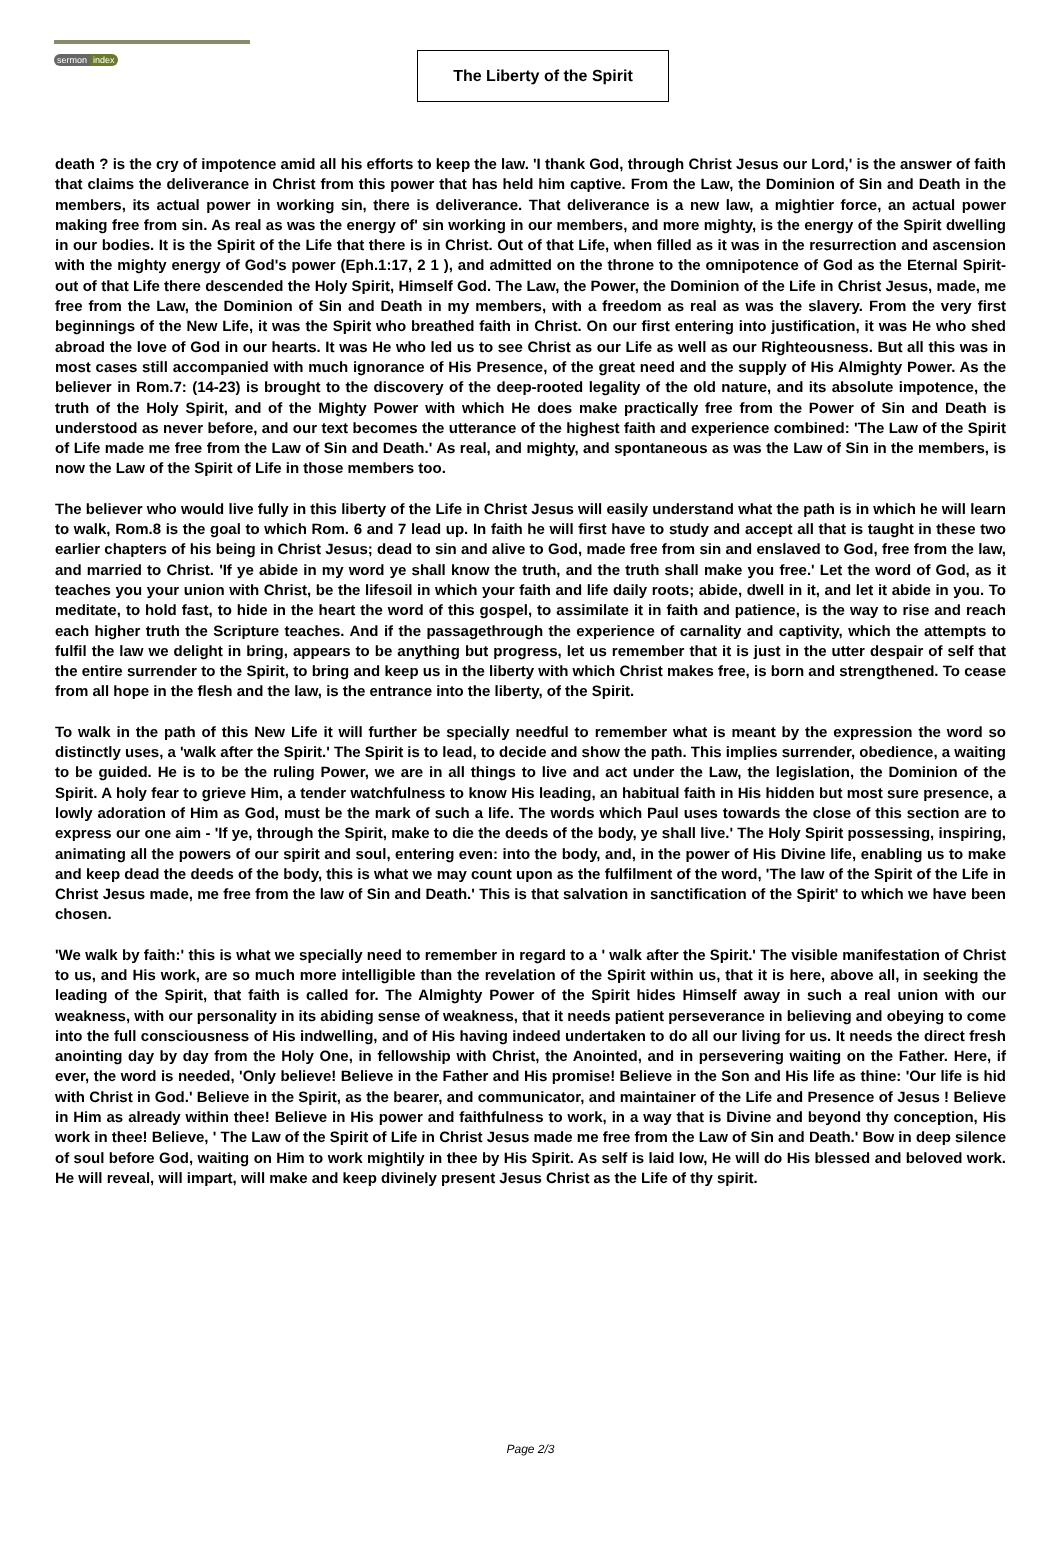sermon index
The Liberty of the Spirit
death ? is the cry of impotence amid all his efforts to keep the law. 'I thank God, through Christ Jesus our Lord,' is the answer of faith that claims the deliverance in Christ from this power that has held him captive. From the Law, the Dominion of Sin and Death in the members, its actual power in working sin, there is deliverance. That deliverance is a new law, a mightier force, an actual power making free from sin. As real as was the energy of' sin working in our members, and more mighty, is the energy of the Spirit dwelling in our bodies. It is the Spirit of the Life that there is in Christ. Out of that Life, when filled as it was in the resurrection and ascension with the mighty energy of God's power (Eph.1:17, 2 1 ), and admitted on the throne to the omnipotence of God as the Eternal Spirit-out of that Life there descended the Holy Spirit, Himself God. The Law, the Power, the Dominion of the Life in Christ Jesus, made, me free from the Law, the Dominion of Sin and Death in my members, with a freedom as real as was the slavery. From the very first beginnings of the New Life, it was the Spirit who breathed faith in Christ. On our first entering into justification, it was He who shed abroad the love of God in our hearts. It was He who led us to see Christ as our Life as well as our Righteousness. But all this was in most cases still accompanied with much ignorance of His Presence, of the great need and the supply of His Almighty Power. As the believer in Rom.7: (14-23) is brought to the discovery of the deep-rooted legality of the old nature, and its absolute impotence, the truth of the Holy Spirit, and of the Mighty Power with which He does make practically free from the Power of Sin and Death is understood as never before, and our text becomes the utterance of the highest faith and experience combined: 'The Law of the Spirit of Life made me free from the Law of Sin and Death.' As real, and mighty, and spontaneous as was the Law of Sin in the members, is now the Law of the Spirit of Life in those members too.
The believer who would live fully in this liberty of the Life in Christ Jesus will easily understand what the path is in which he will learn to walk, Rom.8 is the goal to which Rom. 6 and 7 lead up. In faith he will first have to study and accept all that is taught in these two earlier chapters of his being in Christ Jesus; dead to sin and alive to God, made free from sin and enslaved to God, free from the law, and married to Christ. 'If ye abide in my word ye shall know the truth, and the truth shall make you free.' Let the word of God, as it teaches you your union with Christ, be the lifesoil in which your faith and life daily roots; abide, dwell in it, and let it abide in you. To meditate, to hold fast, to hide in the heart the word of this gospel, to assimilate it in faith and patience, is the way to rise and reach each higher truth the Scripture teaches. And if the passagethrough the experience of carnality and captivity, which the attempts to fulfil the law we delight in bring, appears to be anything but progress, let us remember that it is just in the utter despair of self that the entire surrender to the Spirit, to bring and keep us in the liberty with which Christ makes free, is born and strengthened. To cease from all hope in the flesh and the law, is the entrance into the liberty, of the Spirit.
To walk in the path of this New Life it will further be specially needful to remember what is meant by the expression the word so distinctly uses, a 'walk after the Spirit.' The Spirit is to lead, to decide and show the path. This implies surrender, obedience, a waiting to be guided. He is to be the ruling Power, we are in all things to live and act under the Law, the legislation, the Dominion of the Spirit. A holy fear to grieve Him, a tender watchfulness to know His leading, an habitual faith in His hidden but most sure presence, a lowly adoration of Him as God, must be the mark of such a life. The words which Paul uses towards the close of this section are to express our one aim - 'If ye, through the Spirit, make to die the deeds of the body, ye shall live.' The Holy Spirit possessing, inspiring, animating all the powers of our spirit and soul, entering even: into the body, and, in the power of His Divine life, enabling us to make and keep dead the deeds of the body, this is what we may count upon as the fulfilment of the word, 'The law of the Spirit of the Life in Christ Jesus made, me free from the law of Sin and Death.' This is that salvation in sanctification of the Spirit' to which we have been chosen.
'We walk by faith:' this is what we specially need to remember in regard to a ' walk after the Spirit.' The visible manifestation of Christ to us, and His work, are so much more intelligible than the revelation of the Spirit within us, that it is here, above all, in seeking the leading of the Spirit, that faith is called for. The Almighty Power of the Spirit hides Himself away in such a real union with our weakness, with our personality in its abiding sense of weakness, that it needs patient perseverance in believing and obeying to come into the full consciousness of His indwelling, and of His having indeed undertaken to do all our living for us. It needs the direct fresh anointing day by day from the Holy One, in fellowship with Christ, the Anointed, and in persevering waiting on the Father. Here, if ever, the word is needed, 'Only believe! Believe in the Father and His promise! Believe in the Son and His life as thine: 'Our life is hid with Christ in God.' Believe in the Spirit, as the bearer, and communicator, and maintainer of the Life and Presence of Jesus ! Believe in Him as already within thee! Believe in His power and faithfulness to work, in a way that is Divine and beyond thy conception, His work in thee! Believe, ' The Law of the Spirit of Life in Christ Jesus made me free from the Law of Sin and Death.' Bow in deep silence of soul before God, waiting on Him to work mightily in thee by His Spirit. As self is laid low, He will do His blessed and beloved work. He will reveal, will impart, will make and keep divinely present Jesus Christ as the Life of thy spirit.
Page 2/3